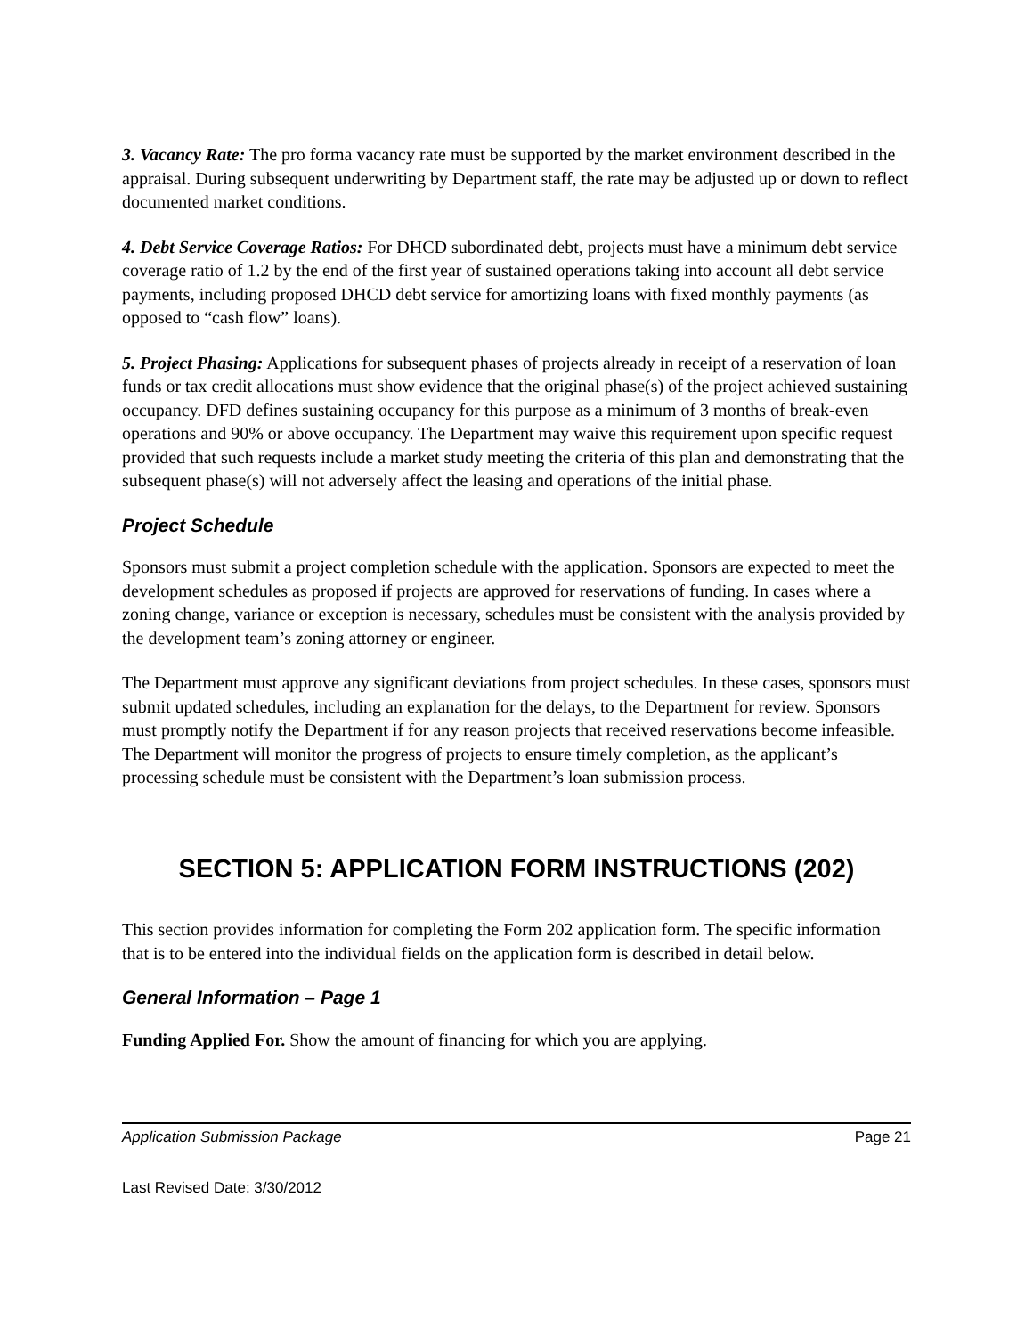3. Vacancy Rate: The pro forma vacancy rate must be supported by the market environment described in the appraisal. During subsequent underwriting by Department staff, the rate may be adjusted up or down to reflect documented market conditions.
4. Debt Service Coverage Ratios: For DHCD subordinated debt, projects must have a minimum debt service coverage ratio of 1.2 by the end of the first year of sustained operations taking into account all debt service payments, including proposed DHCD debt service for amortizing loans with fixed monthly payments (as opposed to “cash flow” loans).
5. Project Phasing: Applications for subsequent phases of projects already in receipt of a reservation of loan funds or tax credit allocations must show evidence that the original phase(s) of the project achieved sustaining occupancy. DFD defines sustaining occupancy for this purpose as a minimum of 3 months of break-even operations and 90% or above occupancy. The Department may waive this requirement upon specific request provided that such requests include a market study meeting the criteria of this plan and demonstrating that the subsequent phase(s) will not adversely affect the leasing and operations of the initial phase.
Project Schedule
Sponsors must submit a project completion schedule with the application. Sponsors are expected to meet the development schedules as proposed if projects are approved for reservations of funding. In cases where a zoning change, variance or exception is necessary, schedules must be consistent with the analysis provided by the development team’s zoning attorney or engineer.
The Department must approve any significant deviations from project schedules. In these cases, sponsors must submit updated schedules, including an explanation for the delays, to the Department for review. Sponsors must promptly notify the Department if for any reason projects that received reservations become infeasible. The Department will monitor the progress of projects to ensure timely completion, as the applicant’s processing schedule must be consistent with the Department’s loan submission process.
SECTION 5: APPLICATION FORM INSTRUCTIONS (202)
This section provides information for completing the Form 202 application form. The specific information that is to be entered into the individual fields on the application form is described in detail below.
General Information – Page 1
Funding Applied For. Show the amount of financing for which you are applying.
Application Submission Package Page 21
Last Revised Date: 3/30/2012